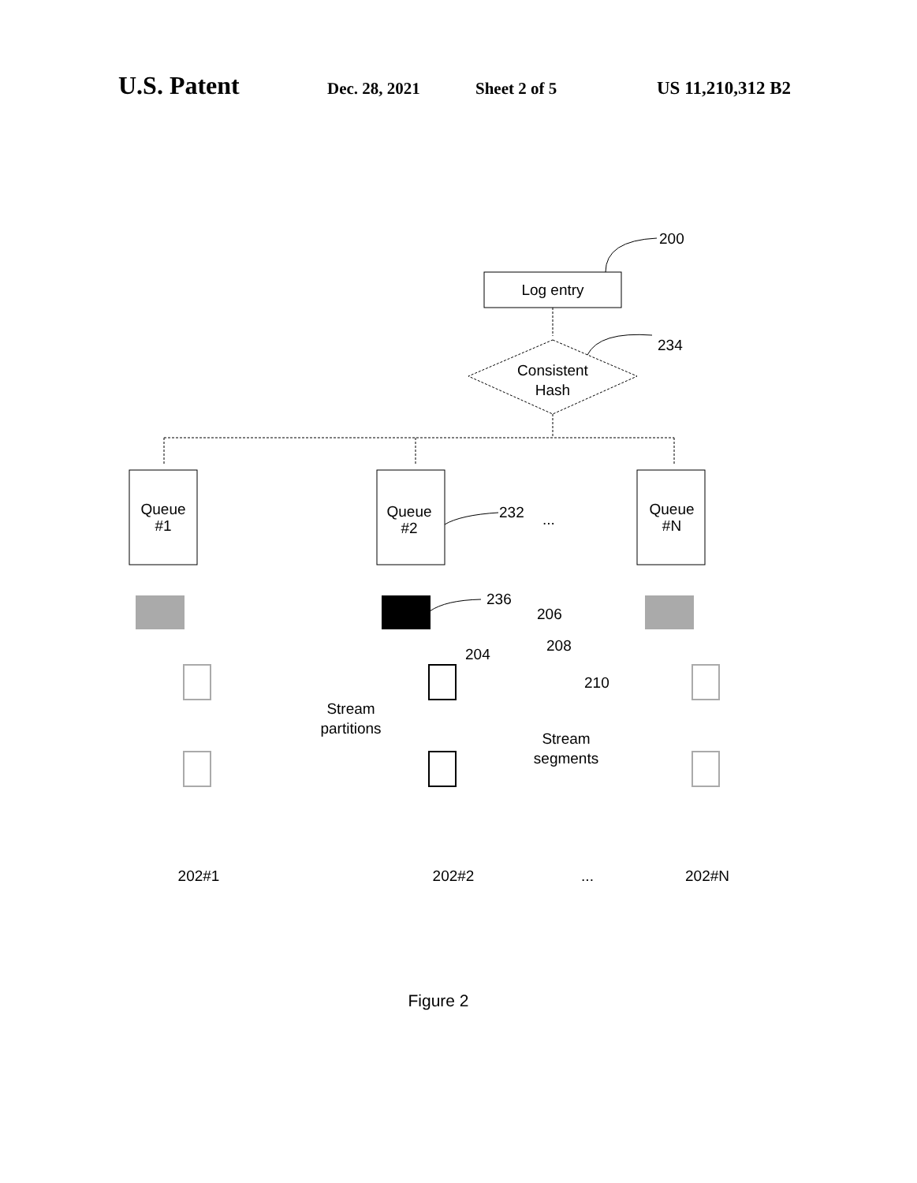U.S. Patent Dec. 28, 2021 Sheet 2 of 5 US 11,210,312 B2
Log entry
200
234
Consistent
Hash
Queue
#1
Queue
#2
Queue
#N
232
...
236
206
208
204
210
Stream
partitions
Stream
segments
202#1
202#2
...
202#N
Figure 2